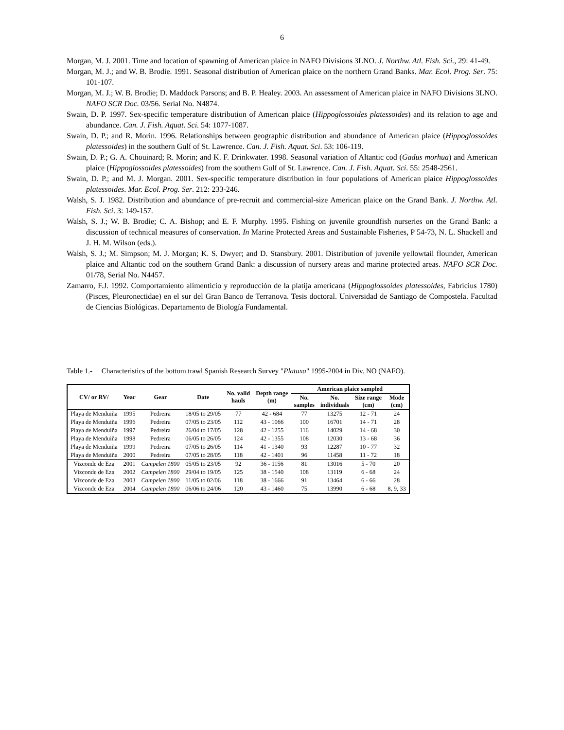6
Morgan, M. J. 2001. Time and location of spawning of American plaice in NAFO Divisions 3LNO. J. Northw. Atl. Fish. Sci., 29: 41-49.
Morgan, M. J.; and W. B. Brodie. 1991. Seasonal distribution of American plaice on the northern Grand Banks. Mar. Ecol. Prog. Ser. 75: 101-107.
Morgan, M. J.; W. B. Brodie; D. Maddock Parsons; and B. P. Healey. 2003. An assessment of American plaice in NAFO Divisions 3LNO. NAFO SCR Doc. 03/56. Serial No. N4874.
Swain, D. P. 1997. Sex-specific temperature distribution of American plaice (Hippoglossoides platessoides) and its relation to age and abundance. Can. J. Fish. Aquat. Sci. 54: 1077-1087.
Swain, D. P.; and R. Morin. 1996. Relationships between geographic distribution and abundance of American plaice (Hippoglossoides platessoides) in the southern Gulf of St. Lawrence. Can. J. Fish. Aquat. Sci. 53: 106-119.
Swain, D. P.; G. A. Chouinard; R. Morin; and K. F. Drinkwater. 1998. Seasonal variation of Altantic cod (Gadus morhua) and American plaice (Hippoglossoides platessoides) from the southern Gulf of St. Lawrence. Can. J. Fish. Aquat. Sci. 55: 2548-2561.
Swain, D. P.; and M. J. Morgan. 2001. Sex-specific temperature distribution in four populations of American plaice Hippoglossoides platessoides. Mar. Ecol. Prog. Ser. 212: 233-246.
Walsh, S. J. 1982. Distribution and abundance of pre-recruit and commercial-size American plaice on the Grand Bank. J. Northw. Atl. Fish. Sci. 3: 149-157.
Walsh, S. J.; W. B. Brodie; C. A. Bishop; and E. F. Murphy. 1995. Fishing on juvenile groundfish nurseries on the Grand Bank: a discussion of technical measures of conservation. In Marine Protected Areas and Sustainable Fisheries, P 54-73, N. L. Shackell and J. H. M. Wilson (eds.).
Walsh, S. J.; M. Simpson; M. J. Morgan; K. S. Dwyer; and D. Stansbury. 2001. Distribution of juvenile yellowtail flounder, American plaice and Altantic cod on the southern Grand Bank: a discussion of nursery areas and marine protected areas. NAFO SCR Doc. 01/78, Serial No. N4457.
Zamarro, F.J. 1992. Comportamiento alimenticio y reproducción de la platija americana (Hippoglossoides platessoides, Fabricius 1780) (Pisces, Pleuronectidae) en el sur del Gran Banco de Terranova. Tesis doctoral. Universidad de Santiago de Compostela. Facultad de Ciencias Biológicas. Departamento de Biología Fundamental.
Table 1.- Characteristics of the bottom trawl Spanish Research Survey "Platuxa" 1995-2004 in Div. NO (NAFO).
| CV/ or RV/ | Year | Gear | Date | No. valid hauls | Depth range (m) | American plaice sampled | | | |
| --- | --- | --- | --- | --- | --- | --- | --- | --- | --- |
| | | | | | | No. samples | No. individuals | Size range (cm) | Mode (cm) |
| Playa de Menduiña | 1995 | Pedreira | 18/05 to 29/05 | 77 | 42 - 684 | 77 | 13275 | 12 - 71 | 24 |
| Playa de Menduiña | 1996 | Pedreira | 07/05 to 23/05 | 112 | 43 - 1066 | 100 | 16701 | 14 - 71 | 28 |
| Playa de Menduiña | 1997 | Pedreira | 26/04 to 17/05 | 128 | 42 - 1255 | 116 | 14029 | 14 - 68 | 30 |
| Playa de Menduiña | 1998 | Pedreira | 06/05 to 26/05 | 124 | 42 - 1355 | 108 | 12030 | 13 - 68 | 36 |
| Playa de Menduiña | 1999 | Pedreira | 07/05 to 26/05 | 114 | 41 - 1340 | 93 | 12287 | 10 - 77 | 32 |
| Playa de Menduiña | 2000 | Pedreira | 07/05 to 28/05 | 118 | 42 - 1401 | 96 | 11458 | 11 - 72 | 18 |
| Vizconde de Eza | 2001 | Campelen 1800 | 05/05 to 23/05 | 92 | 36 - 1156 | 81 | 13016 | 5 - 70 | 20 |
| Vizconde de Eza | 2002 | Campelen 1800 | 29/04 to 19/05 | 125 | 38 - 1540 | 108 | 13119 | 6 - 68 | 24 |
| Vizconde de Eza | 2003 | Campelen 1800 | 11/05 to 02/06 | 118 | 38 - 1666 | 91 | 13464 | 6 - 66 | 28 |
| Vizconde de Eza | 2004 | Campelen 1800 | 06/06 to 24/06 | 120 | 43 - 1460 | 75 | 13990 | 6 - 68 | 8, 9, 33 |